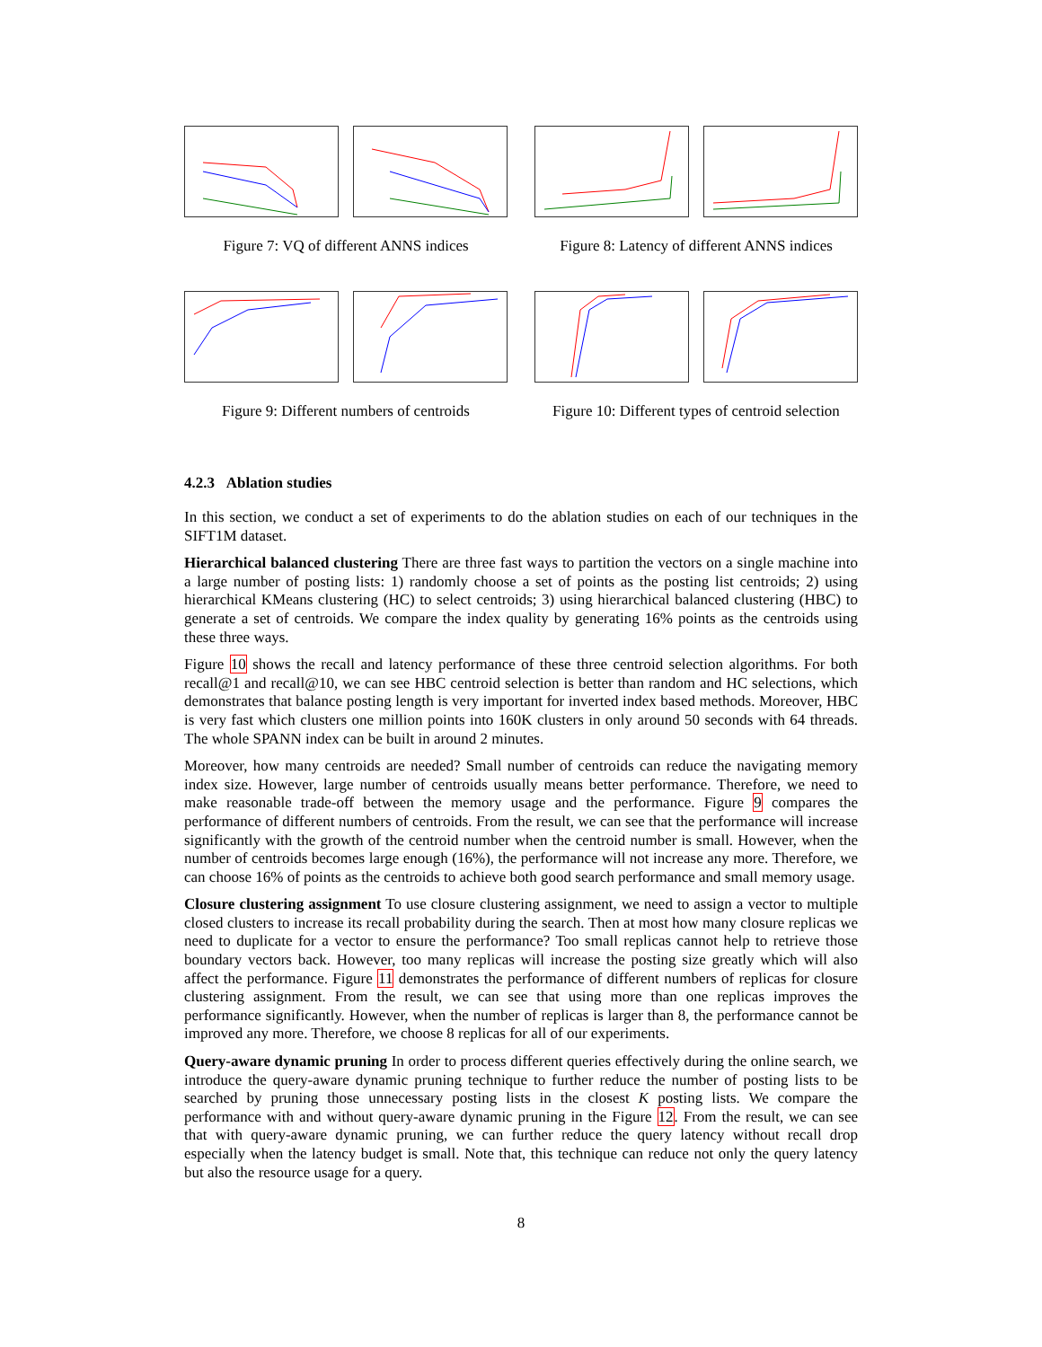Figure 7: VQ of different ANNS indices
Figure 8: Latency of different ANNS indices
Figure 9: Different numbers of centroids
Figure 10: Different types of centroid selection
4.2.3 Ablation studies
In this section, we conduct a set of experiments to do the ablation studies on each of our techniques in the SIFT1M dataset.
Hierarchical balanced clustering There are three fast ways to partition the vectors on a single machine into a large number of posting lists: 1) randomly choose a set of points as the posting list centroids; 2) using hierarchical KMeans clustering (HC) to select centroids; 3) using hierarchical balanced clustering (HBC) to generate a set of centroids. We compare the index quality by generating 16% points as the centroids using these three ways.
Figure 10 shows the recall and latency performance of these three centroid selection algorithms. For both recall@1 and recall@10, we can see HBC centroid selection is better than random and HC selections, which demonstrates that balance posting length is very important for inverted index based methods. Moreover, HBC is very fast which clusters one million points into 160K clusters in only around 50 seconds with 64 threads. The whole SPANN index can be built in around 2 minutes.
Moreover, how many centroids are needed? Small number of centroids can reduce the navigating memory index size. However, large number of centroids usually means better performance. Therefore, we need to make reasonable trade-off between the memory usage and the performance. Figure 9 compares the performance of different numbers of centroids. From the result, we can see that the performance will increase significantly with the growth of the centroid number when the centroid number is small. However, when the number of centroids becomes large enough (16%), the performance will not increase any more. Therefore, we can choose 16% of points as the centroids to achieve both good search performance and small memory usage.
Closure clustering assignment To use closure clustering assignment, we need to assign a vector to multiple closed clusters to increase its recall probability during the search. Then at most how many closure replicas we need to duplicate for a vector to ensure the performance? Too small replicas cannot help to retrieve those boundary vectors back. However, too many replicas will increase the posting size greatly which will also affect the performance. Figure 11 demonstrates the performance of different numbers of replicas for closure clustering assignment. From the result, we can see that using more than one replicas improves the performance significantly. However, when the number of replicas is larger than 8, the performance cannot be improved any more. Therefore, we choose 8 replicas for all of our experiments.
Query-aware dynamic pruning In order to process different queries effectively during the online search, we introduce the query-aware dynamic pruning technique to further reduce the number of posting lists to be searched by pruning those unnecessary posting lists in the closest K posting lists. We compare the performance with and without query-aware dynamic pruning in the Figure 12. From the result, we can see that with query-aware dynamic pruning, we can further reduce the query latency without recall drop especially when the latency budget is small. Note that, this technique can reduce not only the query latency but also the resource usage for a query.
8